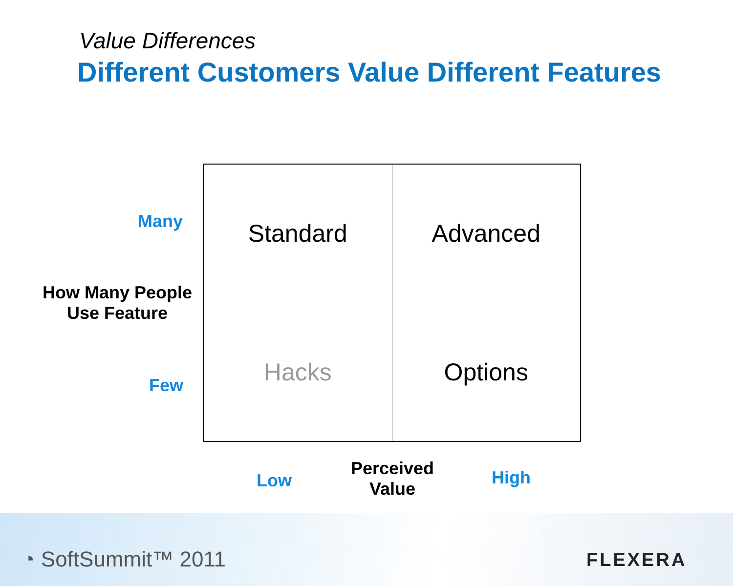Value Differences
Different Customers Value Different Features
Many
How Many People Use Feature
Few
| Standard | Advanced |
| Hacks | Options |
Low
Perceived Value
High
◔ SoftSummit™ 2011 FLEXERA